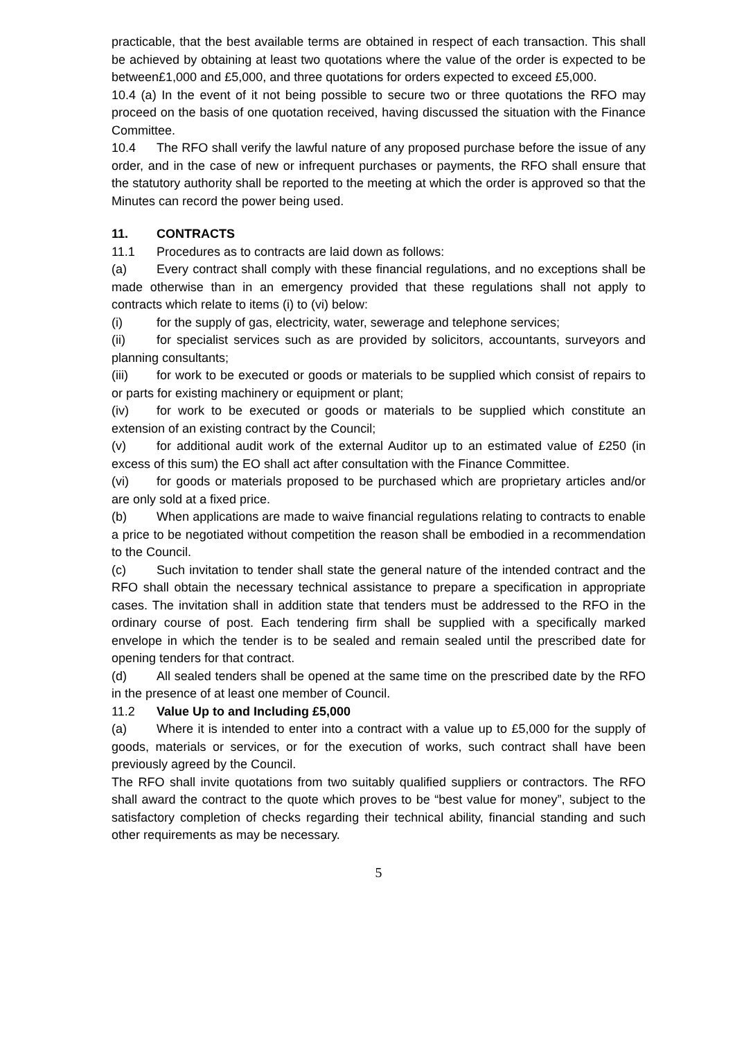practicable, that the best available terms are obtained in respect of each transaction. This shall be achieved by obtaining at least two quotations where the value of the order is expected to be between£1,000 and £5,000, and three quotations for orders expected to exceed £5,000.
10.4 (a) In the event of it not being possible to secure two or three quotations the RFO may proceed on the basis of one quotation received, having discussed the situation with the Finance Committee.
10.4 The RFO shall verify the lawful nature of any proposed purchase before the issue of any order, and in the case of new or infrequent purchases or payments, the RFO shall ensure that the statutory authority shall be reported to the meeting at which the order is approved so that the Minutes can record the power being used.
11. CONTRACTS
11.1 Procedures as to contracts are laid down as follows:
(a) Every contract shall comply with these financial regulations, and no exceptions shall be made otherwise than in an emergency provided that these regulations shall not apply to contracts which relate to items (i) to (vi) below:
(i) for the supply of gas, electricity, water, sewerage and telephone services;
(ii) for specialist services such as are provided by solicitors, accountants, surveyors and planning consultants;
(iii) for work to be executed or goods or materials to be supplied which consist of repairs to or parts for existing machinery or equipment or plant;
(iv) for work to be executed or goods or materials to be supplied which constitute an extension of an existing contract by the Council;
(v) for additional audit work of the external Auditor up to an estimated value of £250 (in excess of this sum) the EO shall act after consultation with the Finance Committee.
(vi) for goods or materials proposed to be purchased which are proprietary articles and/or are only sold at a fixed price.
(b) When applications are made to waive financial regulations relating to contracts to enable a price to be negotiated without competition the reason shall be embodied in a recommendation to the Council.
(c) Such invitation to tender shall state the general nature of the intended contract and the RFO shall obtain the necessary technical assistance to prepare a specification in appropriate cases. The invitation shall in addition state that tenders must be addressed to the RFO in the ordinary course of post. Each tendering firm shall be supplied with a specifically marked envelope in which the tender is to be sealed and remain sealed until the prescribed date for opening tenders for that contract.
(d) All sealed tenders shall be opened at the same time on the prescribed date by the RFO in the presence of at least one member of Council.
11.2 Value Up to and Including £5,000
(a) Where it is intended to enter into a contract with a value up to £5,000 for the supply of goods, materials or services, or for the execution of works, such contract shall have been previously agreed by the Council.
The RFO shall invite quotations from two suitably qualified suppliers or contractors. The RFO shall award the contract to the quote which proves to be “best value for money”, subject to the satisfactory completion of checks regarding their technical ability, financial standing and such other requirements as may be necessary.
5